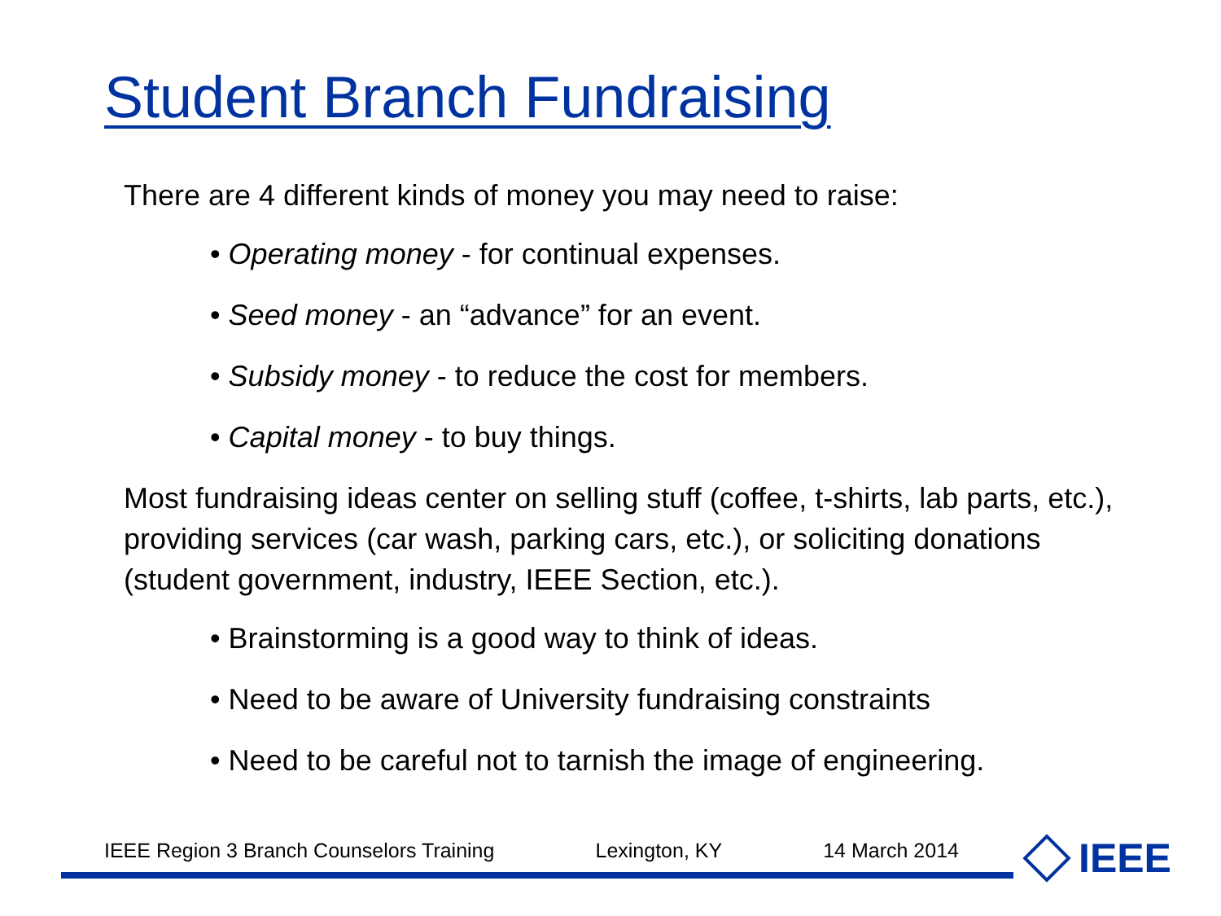Student Branch Fundraising
There are 4 different kinds of money you may need to raise:
• Operating money - for continual expenses.
• Seed money - an “advance” for an event.
• Subsidy money - to reduce the cost for members.
• Capital money - to buy things.
Most fundraising ideas center on selling stuff (coffee, t-shirts, lab parts, etc.), providing services (car wash, parking cars, etc.), or soliciting donations (student government, industry, IEEE Section, etc.).
• Brainstorming is a good way to think of ideas.
• Need to be aware of University fundraising constraints
• Need to be careful not to tarnish the image of engineering.
IEEE Region 3 Branch Counselors Training Lexington, KY 14 March 2014 IEEE